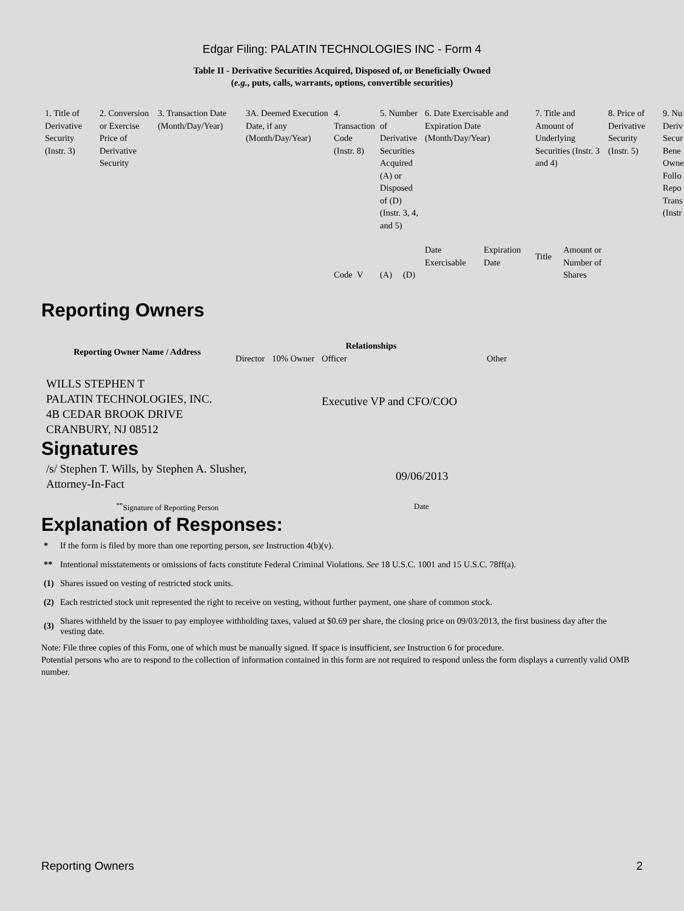Edgar Filing: PALATIN TECHNOLOGIES INC - Form 4
Table II - Derivative Securities Acquired, Disposed of, or Beneficially Owned
(e.g., puts, calls, warrants, options, convertible securities)
| 1. Title of Derivative Security (Instr. 3) | 2. Conversion or Exercise Price of Derivative Security | 3. Transaction Date (Month/Day/Year) | 3A. Deemed Execution Date, if any (Month/Day/Year) | 4. Transaction Code (Instr. 8) | | 5. Number of Derivative Securities Acquired (A) or Disposed of (D) (Instr. 3, 4, and 5) | | 6. Date Exercisable and Expiration Date (Month/Day/Year) | | 7. Title and Amount of Underlying Securities (Instr. 3 and 4) | | 8. Price of Derivative Security (Instr. 5) | 9. Nu Deriv Secur Bene Owne Follo Repo Trans (Instr |
| | | | | Code | V | (A) | (D) | Date Exercisable | Expiration Date | Title | Amount or Number of Shares | | |
Reporting Owners
| Reporting Owner Name / Address | Relationships | | | |
| --- | --- | --- | --- | --- |
| | Director | 10% Owner | Officer | Other |
| WILLS STEPHEN T PALATIN TECHNOLOGIES, INC. 4B CEDAR BROOK DRIVE CRANBURY, NJ 08512 | | | Executive VP and CFO/COO | |
Signatures
| /s/ Stephen T. Wills, by Stephen A. Slusher, Attorney-In-Fact | 09/06/2013 |
| <sup>**</sup> Signature of Reporting Person | Date |
Explanation of Responses:
| * | If the form is filed by more than one reporting person, see Instruction 4(b)(v). |
| ** | Intentional misstatements or omissions of facts constitute Federal Criminal Violations. See 18 U.S.C. 1001 and 15 U.S.C. 78ff(a). |
| (1) | Shares issued on vesting of restricted stock units. |
| (2) | Each restricted stock unit represented the right to receive on vesting, without further payment, one share of common stock. |
| (3) | Shares withheld by the issuer to pay employee withholding taxes, valued at $0.69 per share, the closing price on 09/03/2013, the first business day after the vesting date. |
Note: File three copies of this Form, one of which must be manually signed. If space is insufficient, see Instruction 6 for procedure.
Potential persons who are to respond to the collection of information contained in this form are not required to respond unless the form displays a currently valid OMB number.
Reporting Owners 2